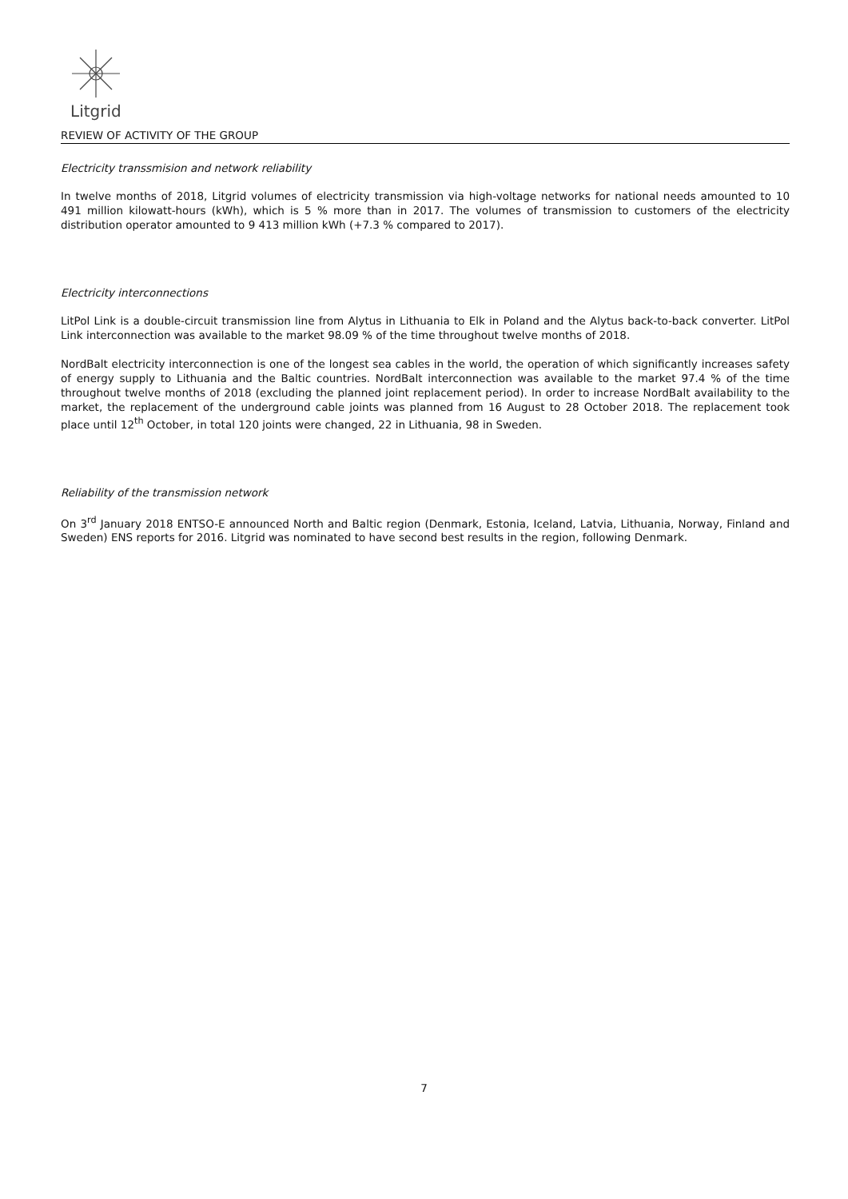Litgrid
REVIEW OF ACTIVITY OF THE GROUP
Electricity transsmision and network reliability
In twelve months of 2018, Litgrid volumes of electricity transmission via high-voltage networks for national needs amounted to 10 491 million kilowatt-hours (kWh), which is 5 % more than in 2017. The volumes of transmission to customers of the electricity distribution operator amounted to 9 413 million kWh (+7.3 % compared to 2017).
Electricity interconnections
LitPol Link is a double-circuit transmission line from Alytus in Lithuania to Elk in Poland and the Alytus back-to-back converter. LitPol Link interconnection was available to the market 98.09 % of the time throughout twelve months of 2018.
NordBalt electricity interconnection is one of the longest sea cables in the world, the operation of which significantly increases safety of energy supply to Lithuania and the Baltic countries. NordBalt interconnection was available to the market 97.4 % of the time throughout twelve months of 2018 (excluding the planned joint replacement period). In order to increase NordBalt availability to the market, the replacement of the underground cable joints was planned from 16 August to 28 October 2018. The replacement took place until 12<sup>th</sup> October, in total 120 joints were changed, 22 in Lithuania, 98 in Sweden.
Reliability of the transmission network
On 3<sup>rd</sup> January 2018 ENTSO-E announced North and Baltic region (Denmark, Estonia, Iceland, Latvia, Lithuania, Norway, Finland and Sweden) ENS reports for 2016. Litgrid was nominated to have second best results in the region, following Denmark.
7